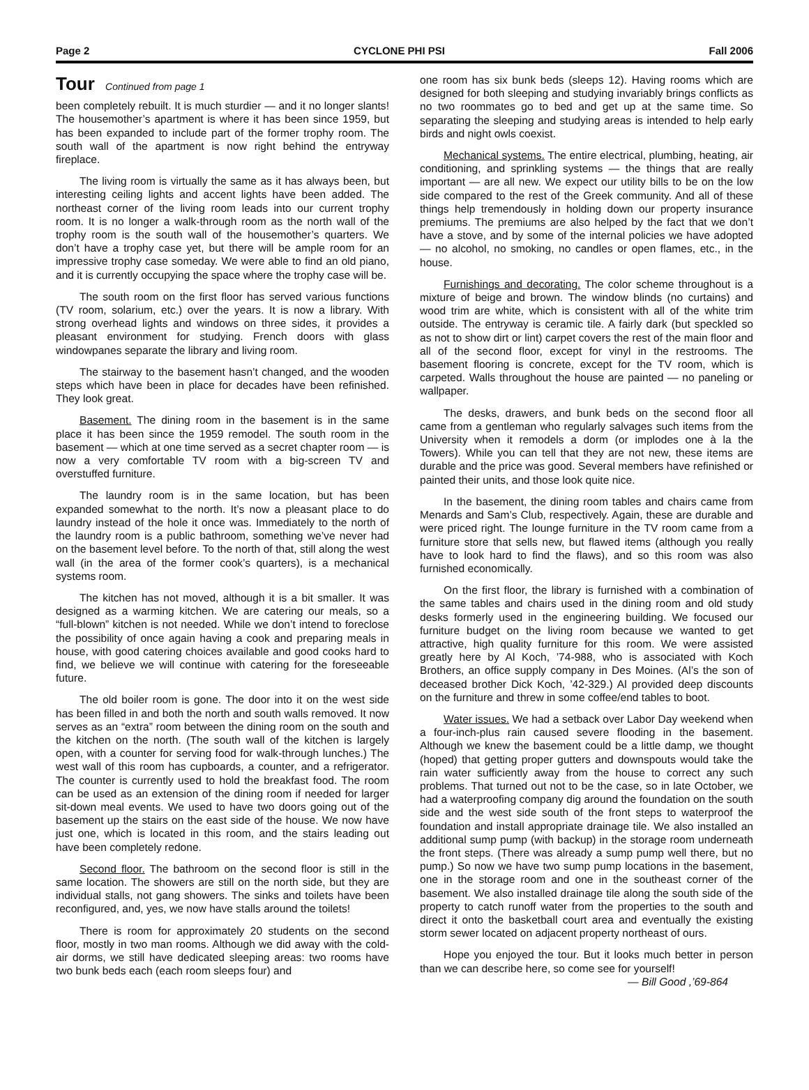Page 2 CYCLONE PHI PSI Fall 2006
Tour Continued from page 1
been completely rebuilt. It is much sturdier — and it no longer slants! The housemother’s apartment is where it has been since 1959, but has been expanded to include part of the former trophy room. The south wall of the apartment is now right behind the entryway fireplace.
The living room is virtually the same as it has always been, but interesting ceiling lights and accent lights have been added. The northeast corner of the living room leads into our current trophy room. It is no longer a walk-through room as the north wall of the trophy room is the south wall of the housemother’s quarters. We don’t have a trophy case yet, but there will be ample room for an impressive trophy case someday. We were able to find an old piano, and it is currently occupying the space where the trophy case will be.
The south room on the first floor has served various functions (TV room, solarium, etc.) over the years. It is now a library. With strong overhead lights and windows on three sides, it provides a pleasant environment for studying. French doors with glass windowpanes separate the library and living room.
The stairway to the basement hasn’t changed, and the wooden steps which have been in place for decades have been refinished. They look great.
Basement. The dining room in the basement is in the same place it has been since the 1959 remodel. The south room in the basement — which at one time served as a secret chapter room — is now a very comfortable TV room with a big-screen TV and overstuffed furniture.
The laundry room is in the same location, but has been expanded somewhat to the north. It’s now a pleasant place to do laundry instead of the hole it once was. Immediately to the north of the laundry room is a public bathroom, something we’ve never had on the basement level before. To the north of that, still along the west wall (in the area of the former cook’s quarters), is a mechanical systems room.
The kitchen has not moved, although it is a bit smaller. It was designed as a warming kitchen. We are catering our meals, so a “full-blown” kitchen is not needed. While we don’t intend to foreclose the possibility of once again having a cook and preparing meals in house, with good catering choices available and good cooks hard to find, we believe we will continue with catering for the foreseeable future.
The old boiler room is gone. The door into it on the west side has been filled in and both the north and south walls removed. It now serves as an “extra” room between the dining room on the south and the kitchen on the north. (The south wall of the kitchen is largely open, with a counter for serving food for walk-through lunches.) The west wall of this room has cupboards, a counter, and a refrigerator. The counter is currently used to hold the breakfast food. The room can be used as an extension of the dining room if needed for larger sit-down meal events. We used to have two doors going out of the basement up the stairs on the east side of the house. We now have just one, which is located in this room, and the stairs leading out have been completely redone.
Second floor. The bathroom on the second floor is still in the same location. The showers are still on the north side, but they are individual stalls, not gang showers. The sinks and toilets have been reconfigured, and, yes, we now have stalls around the toilets!
There is room for approximately 20 students on the second floor, mostly in two man rooms. Although we did away with the cold-air dorms, we still have dedicated sleeping areas: two rooms have two bunk beds each (each room sleeps four) and
one room has six bunk beds (sleeps 12). Having rooms which are designed for both sleeping and studying invariably brings conflicts as no two roommates go to bed and get up at the same time. So separating the sleeping and studying areas is intended to help early birds and night owls coexist.
Mechanical systems. The entire electrical, plumbing, heating, air conditioning, and sprinkling systems — the things that are really important — are all new. We expect our utility bills to be on the low side compared to the rest of the Greek community. And all of these things help tremendously in holding down our property insurance premiums. The premiums are also helped by the fact that we don’t have a stove, and by some of the internal policies we have adopted — no alcohol, no smoking, no candles or open flames, etc., in the house.
Furnishings and decorating. The color scheme throughout is a mixture of beige and brown. The window blinds (no curtains) and wood trim are white, which is consistent with all of the white trim outside. The entryway is ceramic tile. A fairly dark (but speckled so as not to show dirt or lint) carpet covers the rest of the main floor and all of the second floor, except for vinyl in the restrooms. The basement flooring is concrete, except for the TV room, which is carpeted. Walls throughout the house are painted — no paneling or wallpaper.
The desks, drawers, and bunk beds on the second floor all came from a gentleman who regularly salvages such items from the University when it remodels a dorm (or implodes one à la the Towers). While you can tell that they are not new, these items are durable and the price was good. Several members have refinished or painted their units, and those look quite nice.
In the basement, the dining room tables and chairs came from Menards and Sam’s Club, respectively. Again, these are durable and were priced right. The lounge furniture in the TV room came from a furniture store that sells new, but flawed items (although you really have to look hard to find the flaws), and so this room was also furnished economically.
On the first floor, the library is furnished with a combination of the same tables and chairs used in the dining room and old study desks formerly used in the engineering building. We focused our furniture budget on the living room because we wanted to get attractive, high quality furniture for this room. We were assisted greatly here by Al Koch, ’74-988, who is associated with Koch Brothers, an office supply company in Des Moines. (Al’s the son of deceased brother Dick Koch, ’42-329.) Al provided deep discounts on the furniture and threw in some coffee/end tables to boot.
Water issues. We had a setback over Labor Day weekend when a four-inch-plus rain caused severe flooding in the basement. Although we knew the basement could be a little damp, we thought (hoped) that getting proper gutters and downspouts would take the rain water sufficiently away from the house to correct any such problems. That turned out not to be the case, so in late October, we had a waterproofing company dig around the foundation on the south side and the west side south of the front steps to waterproof the foundation and install appropriate drainage tile. We also installed an additional sump pump (with backup) in the storage room underneath the front steps. (There was already a sump pump well there, but no pump.) So now we have two sump pump locations in the basement, one in the storage room and one in the southeast corner of the basement. We also installed drainage tile along the south side of the property to catch runoff water from the properties to the south and direct it onto the basketball court area and eventually the existing storm sewer located on adjacent property northeast of ours.
Hope you enjoyed the tour. But it looks much better in person than we can describe here, so come see for yourself!
— Bill Good ,’69-864